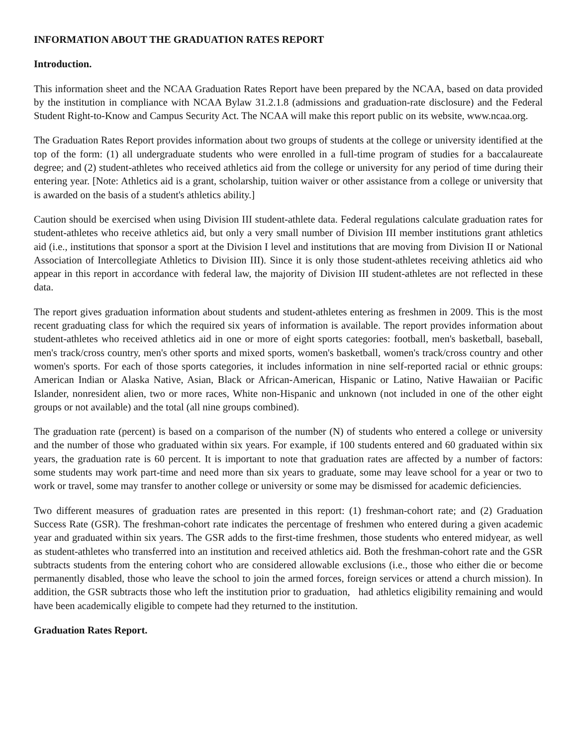INFORMATION ABOUT THE GRADUATION RATES REPORT
Introduction.
This information sheet and the NCAA Graduation Rates Report have been prepared by the NCAA, based on data provided by the institution in compliance with NCAA Bylaw 31.2.1.8 (admissions and graduation-rate disclosure) and the Federal Student Right-to-Know and Campus Security Act. The NCAA will make this report public on its website, www.ncaa.org.
The Graduation Rates Report provides information about two groups of students at the college or university identified at the top of the form: (1) all undergraduate students who were enrolled in a full-time program of studies for a baccalaureate degree; and (2) student-athletes who received athletics aid from the college or university for any period of time during their entering year. [Note: Athletics aid is a grant, scholarship, tuition waiver or other assistance from a college or university that is awarded on the basis of a student's athletics ability.]
Caution should be exercised when using Division III student-athlete data. Federal regulations calculate graduation rates for student-athletes who receive athletics aid, but only a very small number of Division III member institutions grant athletics aid (i.e., institutions that sponsor a sport at the Division I level and institutions that are moving from Division II or National Association of Intercollegiate Athletics to Division III). Since it is only those student-athletes receiving athletics aid who appear in this report in accordance with federal law, the majority of Division III student-athletes are not reflected in these data.
The report gives graduation information about students and student-athletes entering as freshmen in 2009. This is the most recent graduating class for which the required six years of information is available. The report provides information about student-athletes who received athletics aid in one or more of eight sports categories: football, men's basketball, baseball, men's track/cross country, men's other sports and mixed sports, women's basketball, women's track/cross country and other women's sports. For each of those sports categories, it includes information in nine self-reported racial or ethnic groups: American Indian or Alaska Native, Asian, Black or African-American, Hispanic or Latino, Native Hawaiian or Pacific Islander, nonresident alien, two or more races, White non-Hispanic and unknown (not included in one of the other eight groups or not available) and the total (all nine groups combined).
The graduation rate (percent) is based on a comparison of the number (N) of students who entered a college or university and the number of those who graduated within six years. For example, if 100 students entered and 60 graduated within six years, the graduation rate is 60 percent. It is important to note that graduation rates are affected by a number of factors: some students may work part-time and need more than six years to graduate, some may leave school for a year or two to work or travel, some may transfer to another college or university or some may be dismissed for academic deficiencies.
Two different measures of graduation rates are presented in this report: (1) freshman-cohort rate; and (2) Graduation Success Rate (GSR). The freshman-cohort rate indicates the percentage of freshmen who entered during a given academic year and graduated within six years. The GSR adds to the first-time freshmen, those students who entered midyear, as well as student-athletes who transferred into an institution and received athletics aid. Both the freshman-cohort rate and the GSR subtracts students from the entering cohort who are considered allowable exclusions (i.e., those who either die or become permanently disabled, those who leave the school to join the armed forces, foreign services or attend a church mission). In addition, the GSR subtracts those who left the institution prior to graduation, had athletics eligibility remaining and would have been academically eligible to compete had they returned to the institution.
Graduation Rates Report.